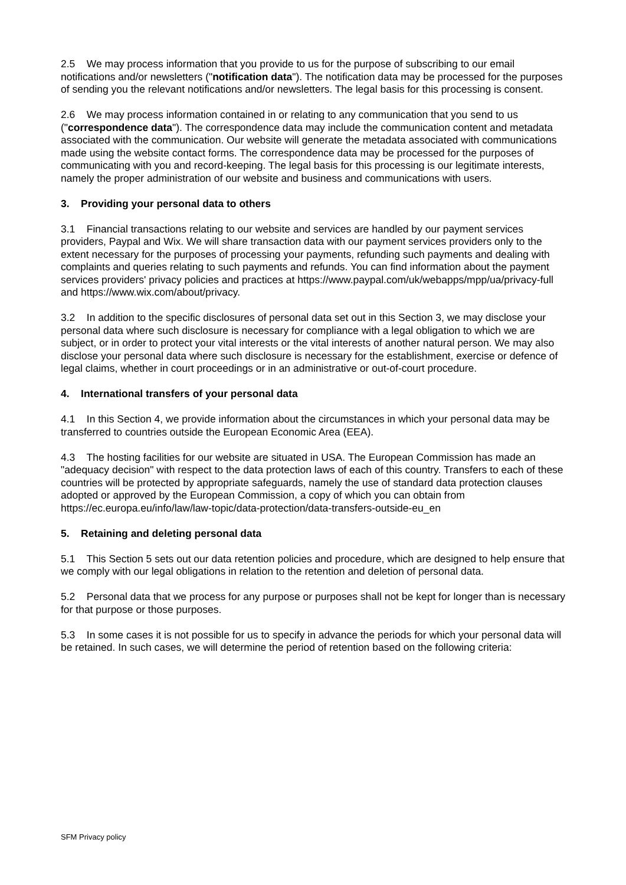2.5 We may process information that you provide to us for the purpose of subscribing to our email notifications and/or newsletters ("notification data"). The notification data may be processed for the purposes of sending you the relevant notifications and/or newsletters. The legal basis for this processing is consent.
2.6 We may process information contained in or relating to any communication that you send to us ("correspondence data"). The correspondence data may include the communication content and metadata associated with the communication. Our website will generate the metadata associated with communications made using the website contact forms. The correspondence data may be processed for the purposes of communicating with you and record-keeping. The legal basis for this processing is our legitimate interests, namely the proper administration of our website and business and communications with users.
3. Providing your personal data to others
3.1 Financial transactions relating to our website and services are handled by our payment services providers, Paypal and Wix. We will share transaction data with our payment services providers only to the extent necessary for the purposes of processing your payments, refunding such payments and dealing with complaints and queries relating to such payments and refunds. You can find information about the payment services providers' privacy policies and practices at https://www.paypal.com/uk/webapps/mpp/ua/privacy-full and https://www.wix.com/about/privacy.
3.2 In addition to the specific disclosures of personal data set out in this Section 3, we may disclose your personal data where such disclosure is necessary for compliance with a legal obligation to which we are subject, or in order to protect your vital interests or the vital interests of another natural person. We may also disclose your personal data where such disclosure is necessary for the establishment, exercise or defence of legal claims, whether in court proceedings or in an administrative or out-of-court procedure.
4. International transfers of your personal data
4.1 In this Section 4, we provide information about the circumstances in which your personal data may be transferred to countries outside the European Economic Area (EEA).
4.3 The hosting facilities for our website are situated in USA. The European Commission has made an "adequacy decision" with respect to the data protection laws of each of this country. Transfers to each of these countries will be protected by appropriate safeguards, namely the use of standard data protection clauses adopted or approved by the European Commission, a copy of which you can obtain from https://ec.europa.eu/info/law/law-topic/data-protection/data-transfers-outside-eu_en
5. Retaining and deleting personal data
5.1 This Section 5 sets out our data retention policies and procedure, which are designed to help ensure that we comply with our legal obligations in relation to the retention and deletion of personal data.
5.2 Personal data that we process for any purpose or purposes shall not be kept for longer than is necessary for that purpose or those purposes.
5.3 In some cases it is not possible for us to specify in advance the periods for which your personal data will be retained. In such cases, we will determine the period of retention based on the following criteria:
SFM Privacy policy